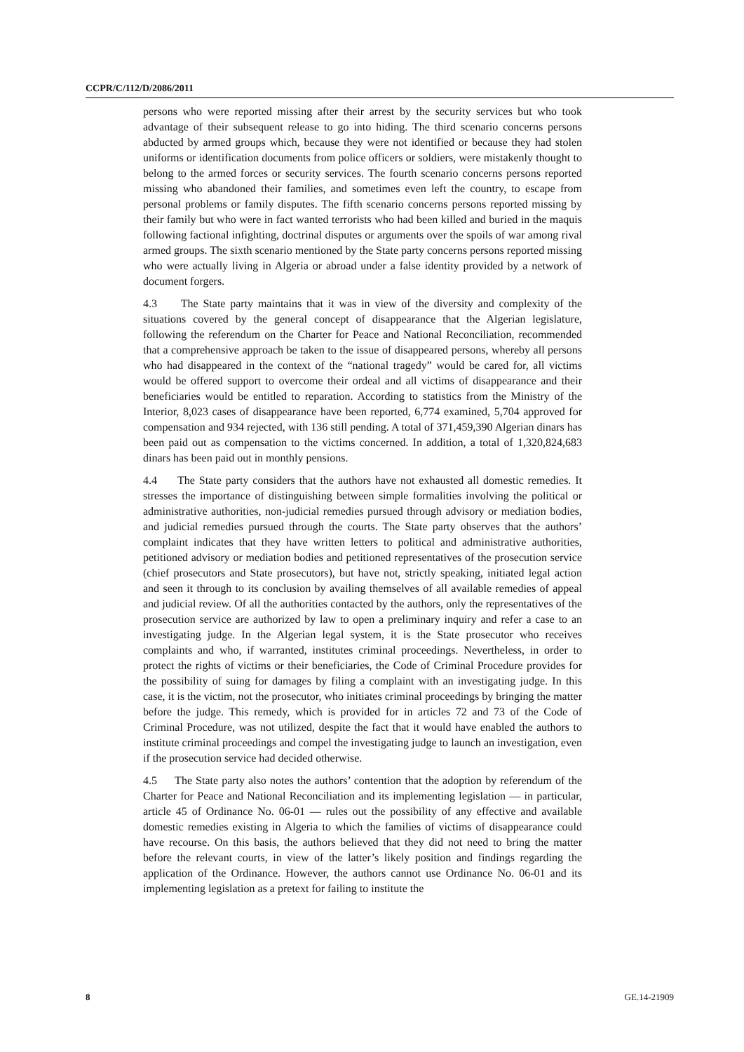CCPR/C/112/D/2086/2011
persons who were reported missing after their arrest by the security services but who took advantage of their subsequent release to go into hiding. The third scenario concerns persons abducted by armed groups which, because they were not identified or because they had stolen uniforms or identification documents from police officers or soldiers, were mistakenly thought to belong to the armed forces or security services. The fourth scenario concerns persons reported missing who abandoned their families, and sometimes even left the country, to escape from personal problems or family disputes. The fifth scenario concerns persons reported missing by their family but who were in fact wanted terrorists who had been killed and buried in the maquis following factional infighting, doctrinal disputes or arguments over the spoils of war among rival armed groups. The sixth scenario mentioned by the State party concerns persons reported missing who were actually living in Algeria or abroad under a false identity provided by a network of document forgers.
4.3 The State party maintains that it was in view of the diversity and complexity of the situations covered by the general concept of disappearance that the Algerian legislature, following the referendum on the Charter for Peace and National Reconciliation, recommended that a comprehensive approach be taken to the issue of disappeared persons, whereby all persons who had disappeared in the context of the “national tragedy” would be cared for, all victims would be offered support to overcome their ordeal and all victims of disappearance and their beneficiaries would be entitled to reparation. According to statistics from the Ministry of the Interior, 8,023 cases of disappearance have been reported, 6,774 examined, 5,704 approved for compensation and 934 rejected, with 136 still pending. A total of 371,459,390 Algerian dinars has been paid out as compensation to the victims concerned. In addition, a total of 1,320,824,683 dinars has been paid out in monthly pensions.
4.4 The State party considers that the authors have not exhausted all domestic remedies. It stresses the importance of distinguishing between simple formalities involving the political or administrative authorities, non-judicial remedies pursued through advisory or mediation bodies, and judicial remedies pursued through the courts. The State party observes that the authors’ complaint indicates that they have written letters to political and administrative authorities, petitioned advisory or mediation bodies and petitioned representatives of the prosecution service (chief prosecutors and State prosecutors), but have not, strictly speaking, initiated legal action and seen it through to its conclusion by availing themselves of all available remedies of appeal and judicial review. Of all the authorities contacted by the authors, only the representatives of the prosecution service are authorized by law to open a preliminary inquiry and refer a case to an investigating judge. In the Algerian legal system, it is the State prosecutor who receives complaints and who, if warranted, institutes criminal proceedings. Nevertheless, in order to protect the rights of victims or their beneficiaries, the Code of Criminal Procedure provides for the possibility of suing for damages by filing a complaint with an investigating judge. In this case, it is the victim, not the prosecutor, who initiates criminal proceedings by bringing the matter before the judge. This remedy, which is provided for in articles 72 and 73 of the Code of Criminal Procedure, was not utilized, despite the fact that it would have enabled the authors to institute criminal proceedings and compel the investigating judge to launch an investigation, even if the prosecution service had decided otherwise.
4.5 The State party also notes the authors’ contention that the adoption by referendum of the Charter for Peace and National Reconciliation and its implementing legislation — in particular, article 45 of Ordinance No. 06-01 — rules out the possibility of any effective and available domestic remedies existing in Algeria to which the families of victims of disappearance could have recourse. On this basis, the authors believed that they did not need to bring the matter before the relevant courts, in view of the latter’s likely position and findings regarding the application of the Ordinance. However, the authors cannot use Ordinance No. 06-01 and its implementing legislation as a pretext for failing to institute the
8 GE.14-21909